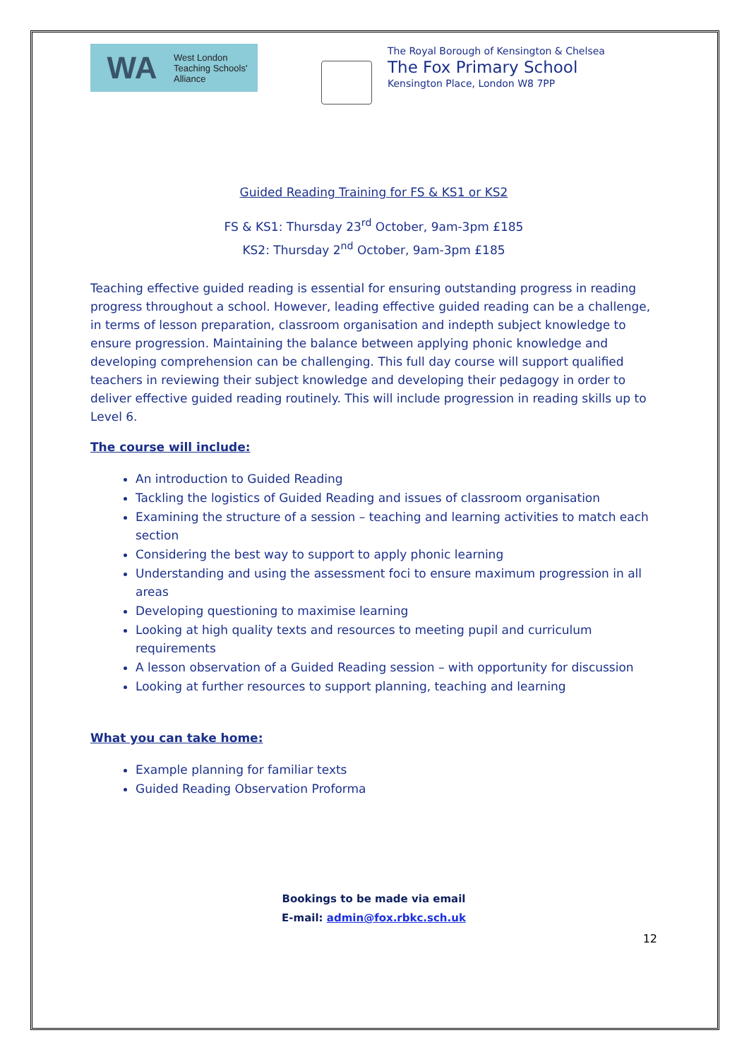WA West London
Teaching Schools'
Alliance
The Royal Borough of Kensington & Chelsea
The Fox Primary School
Kensington Place, London W8 7PP
Guided Reading Training for FS & KS1 or KS2
FS & KS1: Thursday 23<sup>rd</sup> October, 9am-3pm £185
KS2: Thursday 2<sup>nd</sup> October, 9am-3pm £185
Teaching effective guided reading is essential for ensuring outstanding progress in reading progress throughout a school. However, leading effective guided reading can be a challenge, in terms of lesson preparation, classroom organisation and indepth subject knowledge to ensure progression. Maintaining the balance between applying phonic knowledge and developing comprehension can be challenging. This full day course will support qualified teachers in reviewing their subject knowledge and developing their pedagogy in order to deliver effective guided reading routinely. This will include progression in reading skills up to Level 6.
The course will include:
An introduction to Guided Reading
Tackling the logistics of Guided Reading and issues of classroom organisation
Examining the structure of a session – teaching and learning activities to match each section
Considering the best way to support to apply phonic learning
Understanding and using the assessment foci to ensure maximum progression in all areas
Developing questioning to maximise learning
Looking at high quality texts and resources to meeting pupil and curriculum requirements
A lesson observation of a Guided Reading session – with opportunity for discussion
Looking at further resources to support planning, teaching and learning
What you can take home:
Example planning for familiar texts
Guided Reading Observation Proforma
Bookings to be made via email
E-mail: admin@fox.rbkc.sch.uk
12